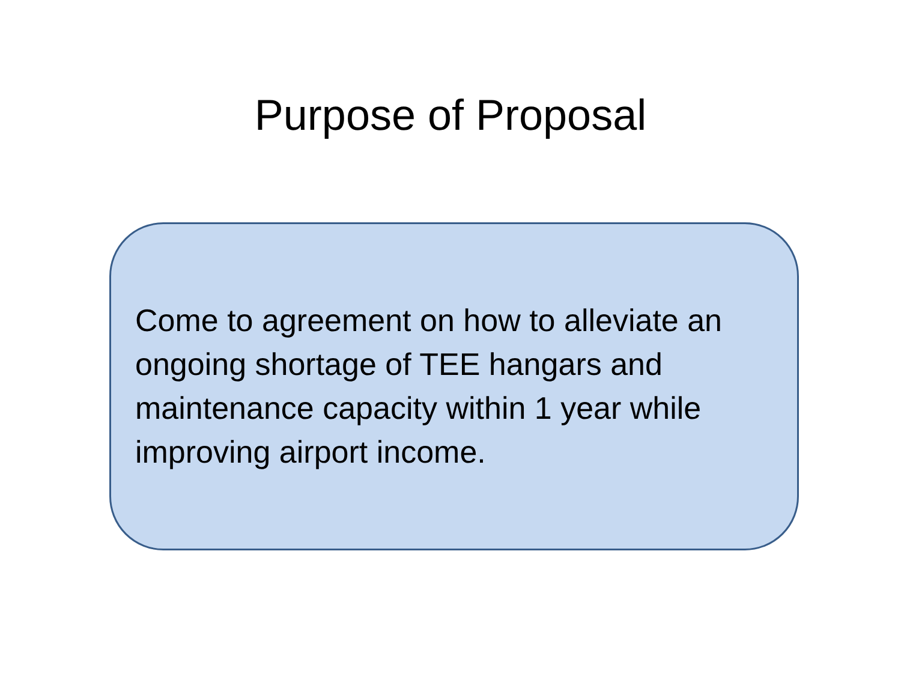Purpose of Proposal
Come to agreement on how to alleviate an ongoing shortage of TEE hangars and maintenance capacity within 1 year while improving airport income.